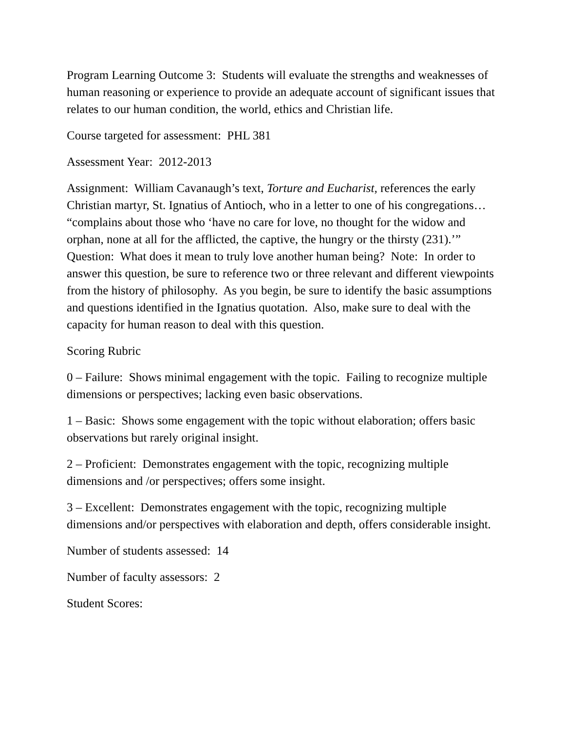Program Learning Outcome 3: Students will evaluate the strengths and weaknesses of human reasoning or experience to provide an adequate account of significant issues that relates to our human condition, the world, ethics and Christian life.
Course targeted for assessment: PHL 381
Assessment Year: 2012-2013
Assignment: William Cavanaugh’s text, Torture and Eucharist, references the early Christian martyr, St. Ignatius of Antioch, who in a letter to one of his congregations… “complains about those who ‘have no care for love, no thought for the widow and orphan, none at all for the afflicted, the captive, the hungry or the thirsty (231).’” Question: What does it mean to truly love another human being? Note: In order to answer this question, be sure to reference two or three relevant and different viewpoints from the history of philosophy. As you begin, be sure to identify the basic assumptions and questions identified in the Ignatius quotation. Also, make sure to deal with the capacity for human reason to deal with this question.
Scoring Rubric
0 – Failure: Shows minimal engagement with the topic. Failing to recognize multiple dimensions or perspectives; lacking even basic observations.
1 – Basic: Shows some engagement with the topic without elaboration; offers basic observations but rarely original insight.
2 – Proficient: Demonstrates engagement with the topic, recognizing multiple dimensions and /or perspectives; offers some insight.
3 – Excellent: Demonstrates engagement with the topic, recognizing multiple dimensions and/or perspectives with elaboration and depth, offers considerable insight.
Number of students assessed: 14
Number of faculty assessors: 2
Student Scores: